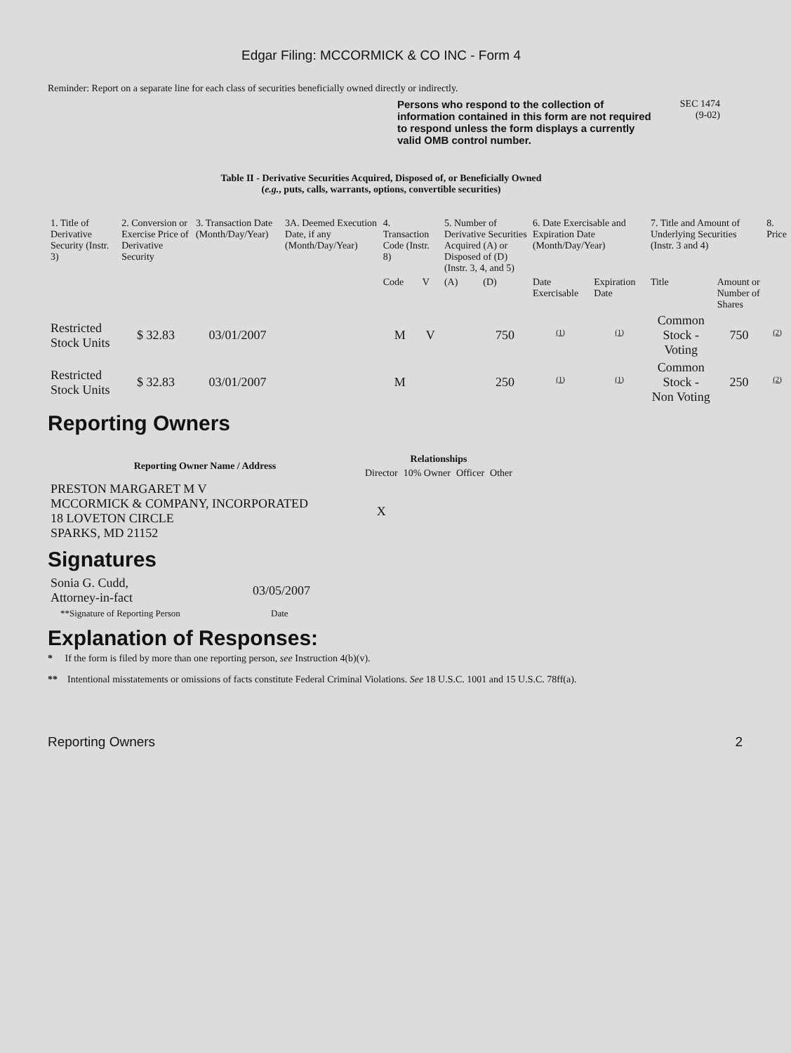Edgar Filing: MCCORMICK & CO INC - Form 4
Reminder: Report on a separate line for each class of securities beneficially owned directly or indirectly.
Persons who respond to the collection of information contained in this form are not required to respond unless the form displays a currently valid OMB control number. SEC 1474
(9-02)
Table II - Derivative Securities Acquired, Disposed of, or Beneficially Owned
(e.g., puts, calls, warrants, options, convertible securities)
| 1. Title of Derivative Security (Instr. 3) | 2. Conversion or Exercise Price of Derivative Security | 3. Transaction Date (Month/Day/Year) | 3A. Deemed Execution Date, if any (Month/Day/Year) | 4. Transaction Code (Instr. 8) | | 5. Number of Derivative Securities Acquired (A) or Disposed of (D) (Instr. 3, 4, and 5) | | 6. Date Exercisable and Expiration Date (Month/Day/Year) | | 7. Title and Amount of Underlying Securities (Instr. 3 and 4) | | 8. Price |
| --- | --- | --- | --- | --- | --- | --- | --- | --- | --- | --- | --- | --- |
| | | | | Code | V | (A) | (D) | Date Exercisable | Expiration Date | Title | Amount or Number of Shares | |
| Restricted Stock Units | $ 32.83 | 03/01/2007 | | M | V | | 750 | (1) | (1) | Common Stock - Voting | 750 | (2) |
| Restricted Stock Units | $ 32.83 | 03/01/2007 | | M | | | 250 | (1) | (1) | Common Stock - Non Voting | 250 | (2) |
Reporting Owners
| Reporting Owner Name / Address | Relationships | | | |
| --- | --- | --- | --- | --- |
| | Director | 10% Owner | Officer | Other |
| PRESTON MARGARET M V MCCORMICK & COMPANY, INCORPORATED 18 LOVETON CIRCLE SPARKS, MD 21152 | X | | | |
Signatures
| Sonia G. Cudd, Attorney-in-fact | 03/05/2007 |
| **Signature of Reporting Person | Date |
Explanation of Responses:
* If the form is filed by more than one reporting person, see Instruction 4(b)(v).
** Intentional misstatements or omissions of facts constitute Federal Criminal Violations. See 18 U.S.C. 1001 and 15 U.S.C. 78ff(a).
Reporting Owners 2